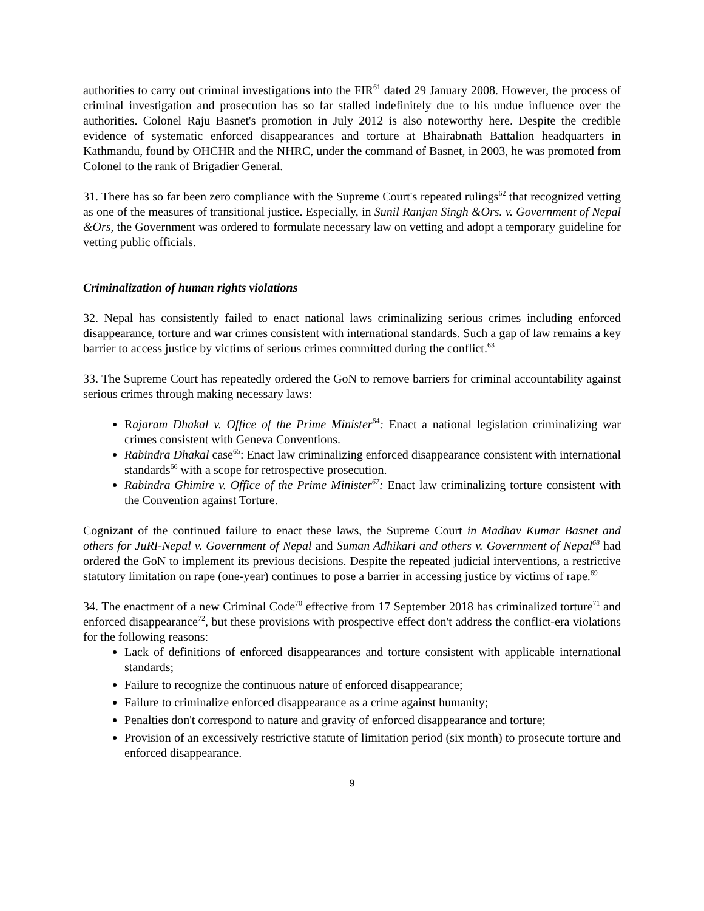authorities to carry out criminal investigations into the FIR<sup>61</sup> dated 29 January 2008. However, the process of criminal investigation and prosecution has so far stalled indefinitely due to his undue influence over the authorities. Colonel Raju Basnet's promotion in July 2012 is also noteworthy here. Despite the credible evidence of systematic enforced disappearances and torture at Bhairabnath Battalion headquarters in Kathmandu, found by OHCHR and the NHRC, under the command of Basnet, in 2003, he was promoted from Colonel to the rank of Brigadier General.
31. There has so far been zero compliance with the Supreme Court's repeated rulings<sup>62</sup> that recognized vetting as one of the measures of transitional justice. Especially, in Sunil Ranjan Singh &Ors. v. Government of Nepal &Ors, the Government was ordered to formulate necessary law on vetting and adopt a temporary guideline for vetting public officials.
Criminalization of human rights violations
32. Nepal has consistently failed to enact national laws criminalizing serious crimes including enforced disappearance, torture and war crimes consistent with international standards. Such a gap of law remains a key barrier to access justice by victims of serious crimes committed during the conflict.<sup>63</sup>
33. The Supreme Court has repeatedly ordered the GoN to remove barriers for criminal accountability against serious crimes through making necessary laws:
Rajaram Dhakal v. Office of the Prime Minister<sup>64</sup>: Enact a national legislation criminalizing war crimes consistent with Geneva Conventions.
Rabindra Dhakal case<sup>65</sup>: Enact law criminalizing enforced disappearance consistent with international standards<sup>66</sup> with a scope for retrospective prosecution.
Rabindra Ghimire v. Office of the Prime Minister<sup>67</sup>: Enact law criminalizing torture consistent with the Convention against Torture.
Cognizant of the continued failure to enact these laws, the Supreme Court in Madhav Kumar Basnet and others for JuRI-Nepal v. Government of Nepal and Suman Adhikari and others v. Government of Nepal<sup>68</sup> had ordered the GoN to implement its previous decisions. Despite the repeated judicial interventions, a restrictive statutory limitation on rape (one-year) continues to pose a barrier in accessing justice by victims of rape.<sup>69</sup>
34. The enactment of a new Criminal Code<sup>70</sup> effective from 17 September 2018 has criminalized torture<sup>71</sup> and enforced disappearance<sup>72</sup>, but these provisions with prospective effect don't address the conflict-era violations for the following reasons:
Lack of definitions of enforced disappearances and torture consistent with applicable international standards;
Failure to recognize the continuous nature of enforced disappearance;
Failure to criminalize enforced disappearance as a crime against humanity;
Penalties don't correspond to nature and gravity of enforced disappearance and torture;
Provision of an excessively restrictive statute of limitation period (six month) to prosecute torture and enforced disappearance.
9